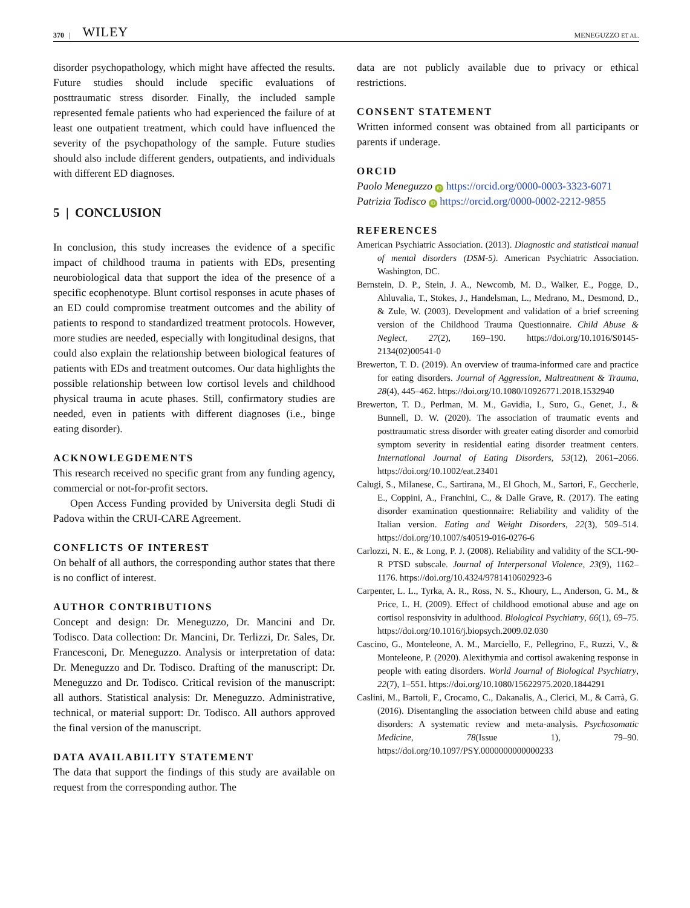370 | WILEY MENEGUZZO ET AL.
disorder psychopathology, which might have affected the results. Future studies should include specific evaluations of posttraumatic stress disorder. Finally, the included sample represented female patients who had experienced the failure of at least one outpatient treatment, which could have influenced the severity of the psychopathology of the sample. Future studies should also include different genders, outpatients, and individuals with different ED diagnoses.
5 | CONCLUSION
In conclusion, this study increases the evidence of a specific impact of childhood trauma in patients with EDs, presenting neurobiological data that support the idea of the presence of a specific ecophenotype. Blunt cortisol responses in acute phases of an ED could compromise treatment outcomes and the ability of patients to respond to standardized treatment protocols. However, more studies are needed, especially with longitudinal designs, that could also explain the relationship between biological features of patients with EDs and treatment outcomes. Our data highlights the possible relationship between low cortisol levels and childhood physical trauma in acute phases. Still, confirmatory studies are needed, even in patients with different diagnoses (i.e., binge eating disorder).
ACKNOWLEGDEMENTS
This research received no specific grant from any funding agency, commercial or not-for-profit sectors.
Open Access Funding provided by Universita degli Studi di Padova within the CRUI-CARE Agreement.
CONFLICTS OF INTEREST
On behalf of all authors, the corresponding author states that there is no conflict of interest.
AUTHOR CONTRIBUTIONS
Concept and design: Dr. Meneguzzo, Dr. Mancini and Dr. Todisco. Data collection: Dr. Mancini, Dr. Terlizzi, Dr. Sales, Dr. Francesconi, Dr. Meneguzzo. Analysis or interpretation of data: Dr. Meneguzzo and Dr. Todisco. Drafting of the manuscript: Dr. Meneguzzo and Dr. Todisco. Critical revision of the manuscript: all authors. Statistical analysis: Dr. Meneguzzo. Administrative, technical, or material support: Dr. Todisco. All authors approved the final version of the manuscript.
DATA AVAILABILITY STATEMENT
The data that support the findings of this study are available on request from the corresponding author. The
data are not publicly available due to privacy or ethical restrictions.
CONSENT STATEMENT
Written informed consent was obtained from all participants or parents if underage.
ORCID
Paolo Meneguzzo iD https://orcid.org/0000-0003-3323-6071
Patrizia Todisco iD https://orcid.org/0000-0002-2212-9855
REFERENCES
American Psychiatric Association. (2013). Diagnostic and statistical manual of mental disorders (DSM-5). American Psychiatric Association. Washington, DC.
Bernstein, D. P., Stein, J. A., Newcomb, M. D., Walker, E., Pogge, D., Ahluvalia, T., Stokes, J., Handelsman, L., Medrano, M., Desmond, D., & Zule, W. (2003). Development and validation of a brief screening version of the Childhood Trauma Questionnaire. Child Abuse & Neglect, 27(2), 169–190. https://doi.org/10.1016/S0145-2134(02)00541-0
Brewerton, T. D. (2019). An overview of trauma-informed care and practice for eating disorders. Journal of Aggression, Maltreatment & Trauma, 28(4), 445–462. https://doi.org/10.1080/10926771.2018.1532940
Brewerton, T. D., Perlman, M. M., Gavidia, I., Suro, G., Genet, J., & Bunnell, D. W. (2020). The association of traumatic events and posttraumatic stress disorder with greater eating disorder and comorbid symptom severity in residential eating disorder treatment centers. International Journal of Eating Disorders, 53(12), 2061–2066. https://doi.org/10.1002/eat.23401
Calugi, S., Milanese, C., Sartirana, M., El Ghoch, M., Sartori, F., Geccherle, E., Coppini, A., Franchini, C., & Dalle Grave, R. (2017). The eating disorder examination questionnaire: Reliability and validity of the Italian version. Eating and Weight Disorders, 22(3), 509–514. https://doi.org/10.1007/s40519-016-0276-6
Carlozzi, N. E., & Long, P. J. (2008). Reliability and validity of the SCL-90-R PTSD subscale. Journal of Interpersonal Violence, 23(9), 1162–1176. https://doi.org/10.4324/9781410602923-6
Carpenter, L. L., Tyrka, A. R., Ross, N. S., Khoury, L., Anderson, G. M., & Price, L. H. (2009). Effect of childhood emotional abuse and age on cortisol responsivity in adulthood. Biological Psychiatry, 66(1), 69–75. https://doi.org/10.1016/j.biopsych.2009.02.030
Cascino, G., Monteleone, A. M., Marciello, F., Pellegrino, F., Ruzzi, V., & Monteleone, P. (2020). Alexithymia and cortisol awakening response in people with eating disorders. World Journal of Biological Psychiatry, 22(7), 1–551. https://doi.org/10.1080/15622975.2020.1844291
Caslini, M., Bartoli, F., Crocamo, C., Dakanalis, A., Clerici, M., & Carrà, G. (2016). Disentangling the association between child abuse and eating disorders: A systematic review and meta-analysis. Psychosomatic Medicine, 78(Issue 1), 79–90. https://doi.org/10.1097/PSY.0000000000000233